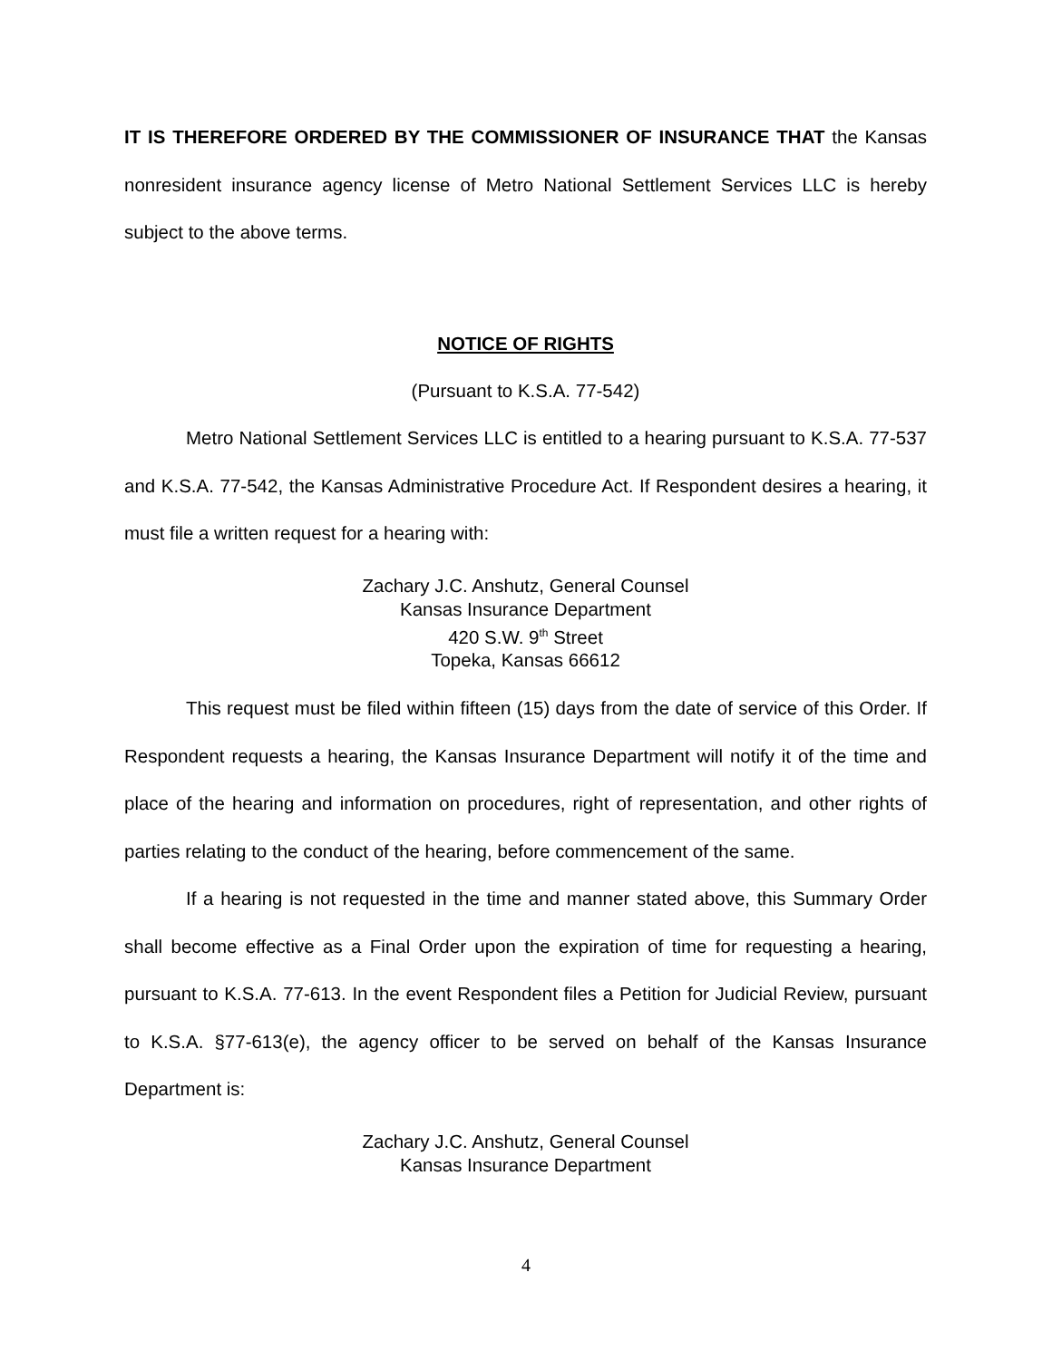IT IS THEREFORE ORDERED BY THE COMMISSIONER OF INSURANCE THAT the Kansas nonresident insurance agency license of Metro National Settlement Services LLC is hereby subject to the above terms.
NOTICE OF RIGHTS
(Pursuant to K.S.A. 77-542)
Metro National Settlement Services LLC is entitled to a hearing pursuant to K.S.A. 77-537 and K.S.A. 77-542, the Kansas Administrative Procedure Act. If Respondent desires a hearing, it must file a written request for a hearing with:
Zachary J.C. Anshutz, General Counsel
Kansas Insurance Department
420 S.W. 9<sup>th</sup> Street
Topeka, Kansas 66612
This request must be filed within fifteen (15) days from the date of service of this Order. If Respondent requests a hearing, the Kansas Insurance Department will notify it of the time and place of the hearing and information on procedures, right of representation, and other rights of parties relating to the conduct of the hearing, before commencement of the same.
If a hearing is not requested in the time and manner stated above, this Summary Order shall become effective as a Final Order upon the expiration of time for requesting a hearing, pursuant to K.S.A. 77-613. In the event Respondent files a Petition for Judicial Review, pursuant to K.S.A. §77-613(e), the agency officer to be served on behalf of the Kansas Insurance Department is:
Zachary J.C. Anshutz, General Counsel
Kansas Insurance Department
4